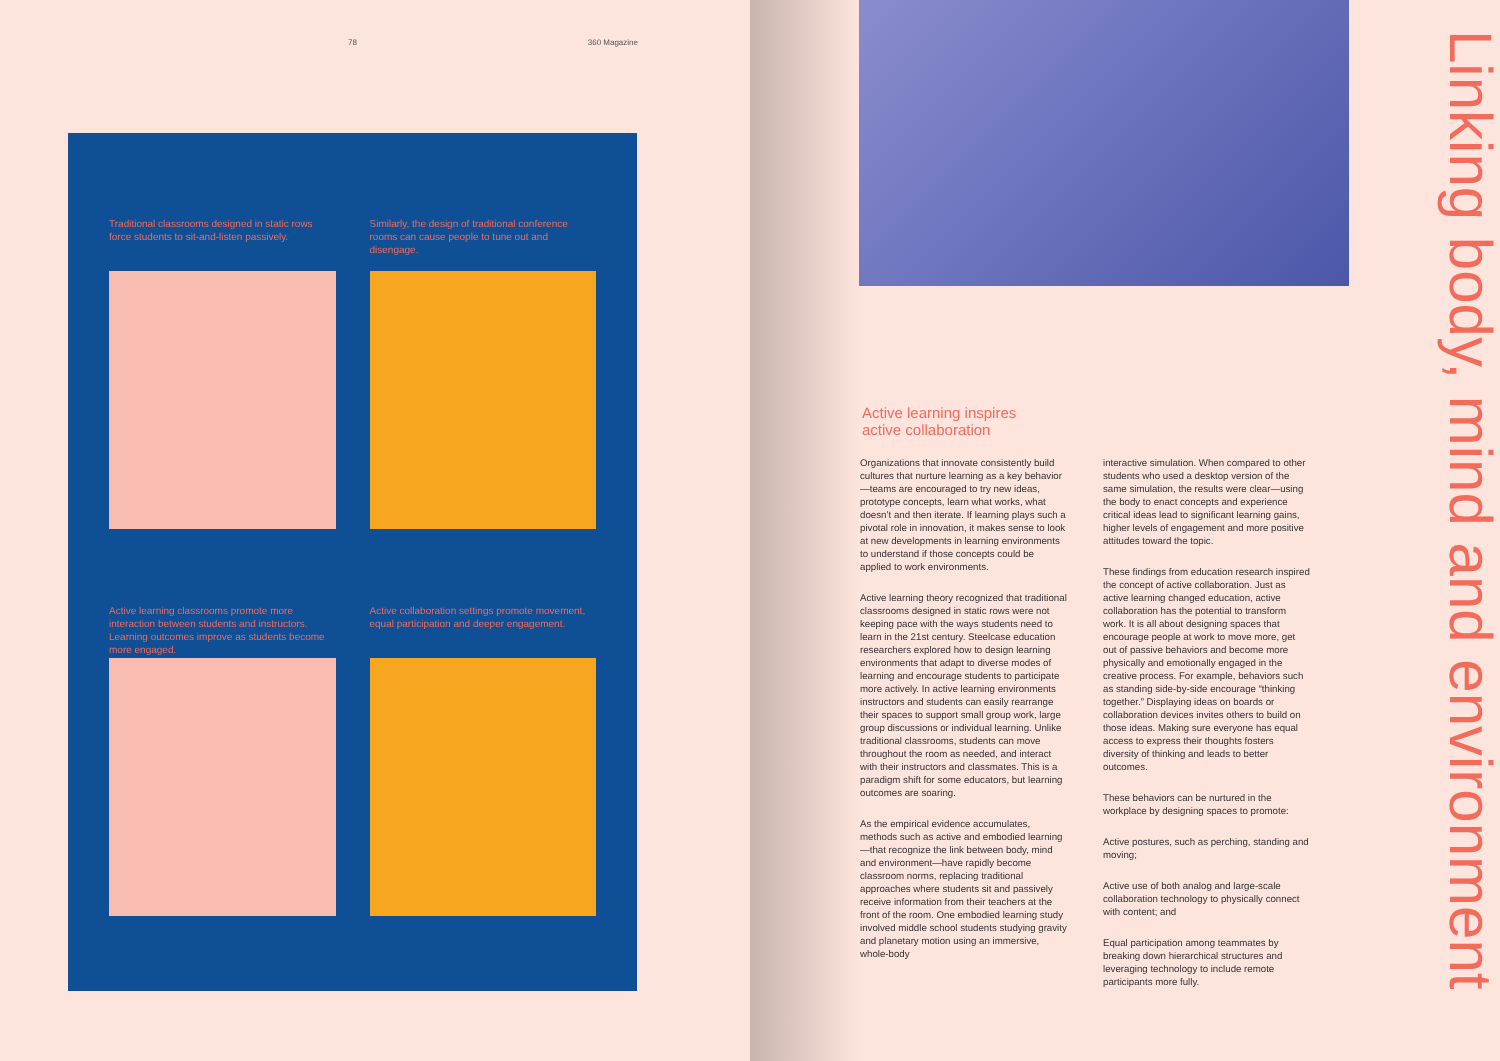78 360 Magazine
Traditional classrooms designed in static rows force students to sit-and-listen passively.
Similarly, the design of traditional conference rooms can cause people to tune out and disengage.
Active learning classrooms promote more interaction between students and instructors. Learning outcomes improve as students become more engaged.
Active collaboration settings promote movement, equal participation and deeper engagement.
Linking body, mind and environment
Active learning inspires
active collaboration
Organizations that innovate consistently build cultures that nurture learning as a key behavior—teams are encouraged to try new ideas, prototype concepts, learn what works, what doesn’t and then iterate. If learning plays such a pivotal role in innovation, it makes sense to look at new developments in learning environments to understand if those concepts could be applied to work environments.
Active learning theory recognized that traditional classrooms designed in static rows were not keeping pace with the ways students need to learn in the 21st century. Steelcase education researchers explored how to design learning environments that adapt to diverse modes of learning and encourage students to participate more actively. In active learning environments instructors and students can easily rearrange their spaces to support small group work, large group discussions or individual learning. Unlike traditional classrooms, students can move throughout the room as needed, and interact with their instructors and classmates. This is a paradigm shift for some educators, but learning outcomes are soaring.
As the empirical evidence accumulates, methods such as active and embodied learning—that recognize the link between body, mind and environment—have rapidly become classroom norms, replacing traditional approaches where students sit and passively receive information from their teachers at the front of the room. One embodied learning study involved middle school students studying gravity and planetary motion using an immersive, whole-body
interactive simulation. When compared to other students who used a desktop version of the same simulation, the results were clear—using the body to enact concepts and experience critical ideas lead to significant learning gains, higher levels of engagement and more positive attitudes toward the topic.
These findings from education research inspired the concept of active collaboration. Just as active learning changed education, active collaboration has the potential to transform work. It is all about designing spaces that encourage people at work to move more, get out of passive behaviors and become more physically and emotionally engaged in the creative process. For example, behaviors such as standing side-by-side encourage “thinking together.” Displaying ideas on boards or collaboration devices invites others to build on those ideas. Making sure everyone has equal access to express their thoughts fosters diversity of thinking and leads to better outcomes.
These behaviors can be nurtured in the workplace by designing spaces to promote:
Active postures, such as perching, standing and moving;
Active use of both analog and large-scale collaboration technology to physically connect with content; and
Equal participation among teammates by breaking down hierarchical structures and leveraging technology to include remote participants more fully.